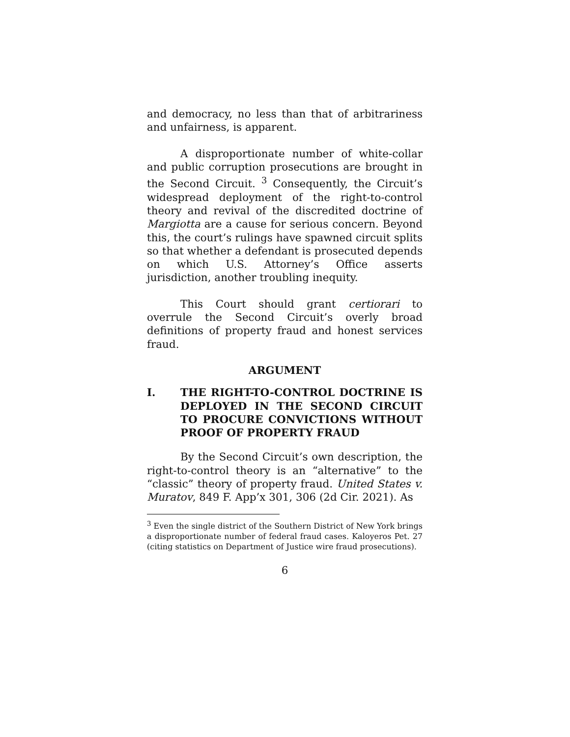and democracy, no less than that of arbitrariness and unfairness, is apparent.
A disproportionate number of white-collar and public corruption prosecutions are brought in the Second Circuit. <sup>3</sup> Consequently, the Circuit’s widespread deployment of the right-to-control theory and revival of the discredited doctrine of Margiotta are a cause for serious concern. Beyond this, the court’s rulings have spawned circuit splits so that whether a defendant is prosecuted depends on which U.S. Attorney’s Office asserts jurisdiction, another troubling inequity.
This Court should grant certiorari to overrule the Second Circuit’s overly broad definitions of property fraud and honest services fraud.
ARGUMENT
I. THE RIGHT-TO-CONTROL DOCTRINE IS DEPLOYED IN THE SECOND CIRCUIT TO PROCURE CONVICTIONS WITHOUT PROOF OF PROPERTY FRAUD
By the Second Circuit’s own description, the right-to-control theory is an “alternative” to the “classic” theory of property fraud. United States v. Muratov, 849 F. App’x 301, 306 (2d Cir. 2021). As
<sup>3</sup> Even the single district of the Southern District of New York brings a disproportionate number of federal fraud cases. Kaloyeros Pet. 27 (citing statistics on Department of Justice wire fraud prosecutions).
6